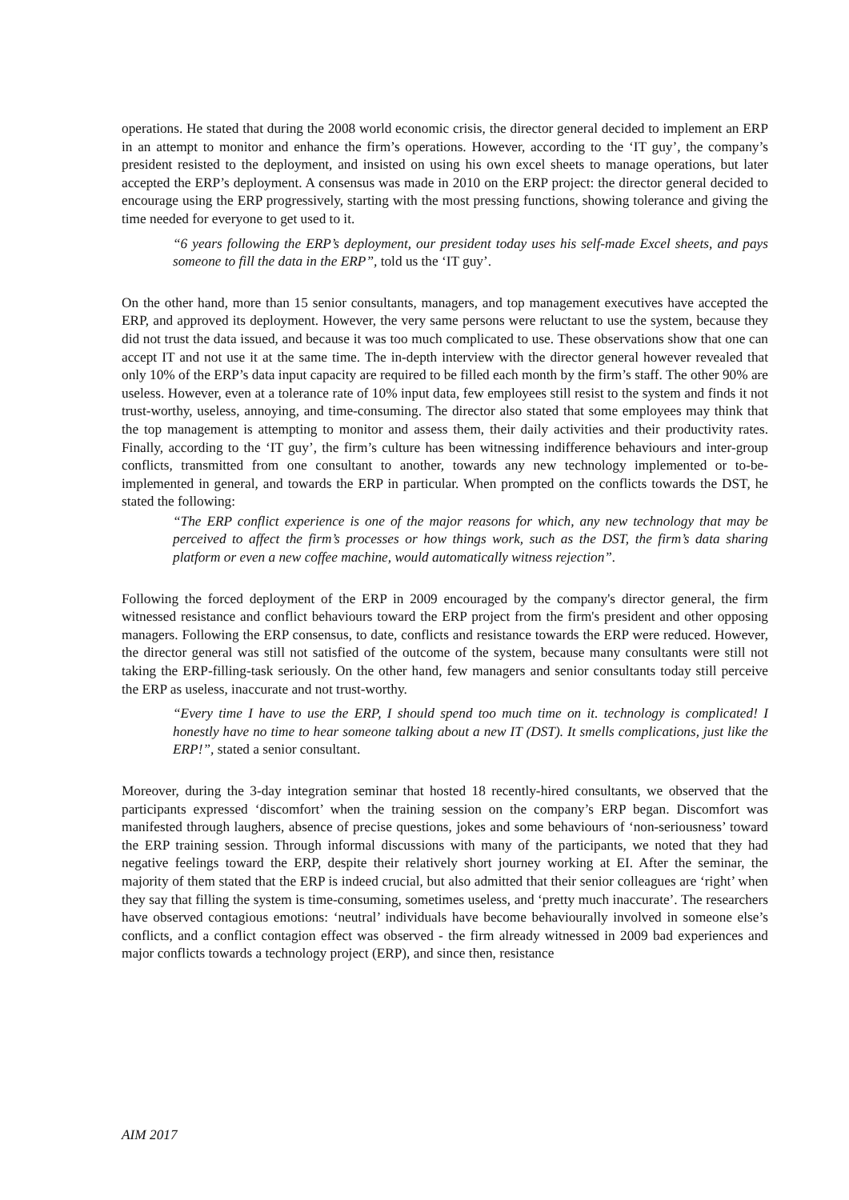operations. He stated that during the 2008 world economic crisis, the director general decided to implement an ERP in an attempt to monitor and enhance the firm’s operations. However, according to the ‘IT guy’, the company’s president resisted to the deployment, and insisted on using his own excel sheets to manage operations, but later accepted the ERP’s deployment. A consensus was made in 2010 on the ERP project: the director general decided to encourage using the ERP progressively, starting with the most pressing functions, showing tolerance and giving the time needed for everyone to get used to it.
“6 years following the ERP’s deployment, our president today uses his self-made Excel sheets, and pays someone to fill the data in the ERP”, told us the ‘IT guy’.
On the other hand, more than 15 senior consultants, managers, and top management executives have accepted the ERP, and approved its deployment. However, the very same persons were reluctant to use the system, because they did not trust the data issued, and because it was too much complicated to use. These observations show that one can accept IT and not use it at the same time. The in-depth interview with the director general however revealed that only 10% of the ERP’s data input capacity are required to be filled each month by the firm’s staff. The other 90% are useless. However, even at a tolerance rate of 10% input data, few employees still resist to the system and finds it not trust-worthy, useless, annoying, and time-consuming. The director also stated that some employees may think that the top management is attempting to monitor and assess them, their daily activities and their productivity rates. Finally, according to the ‘IT guy’, the firm’s culture has been witnessing indifference behaviours and inter-group conflicts, transmitted from one consultant to another, towards any new technology implemented or to-be-implemented in general, and towards the ERP in particular. When prompted on the conflicts towards the DST, he stated the following:
“The ERP conflict experience is one of the major reasons for which, any new technology that may be perceived to affect the firm’s processes or how things work, such as the DST, the firm’s data sharing platform or even a new coffee machine, would automatically witness rejection”.
Following the forced deployment of the ERP in 2009 encouraged by the company's director general, the firm witnessed resistance and conflict behaviours toward the ERP project from the firm's president and other opposing managers. Following the ERP consensus, to date, conflicts and resistance towards the ERP were reduced. However, the director general was still not satisfied of the outcome of the system, because many consultants were still not taking the ERP-filling-task seriously. On the other hand, few managers and senior consultants today still perceive the ERP as useless, inaccurate and not trust-worthy.
“Every time I have to use the ERP, I should spend too much time on it. technology is complicated! I honestly have no time to hear someone talking about a new IT (DST). It smells complications, just like the ERP!”, stated a senior consultant.
Moreover, during the 3-day integration seminar that hosted 18 recently-hired consultants, we observed that the participants expressed ‘discomfort’ when the training session on the company’s ERP began. Discomfort was manifested through laughers, absence of precise questions, jokes and some behaviours of ‘non-seriousness’ toward the ERP training session. Through informal discussions with many of the participants, we noted that they had negative feelings toward the ERP, despite their relatively short journey working at EI. After the seminar, the majority of them stated that the ERP is indeed crucial, but also admitted that their senior colleagues are ‘right’ when they say that filling the system is time-consuming, sometimes useless, and ‘pretty much inaccurate’. The researchers have observed contagious emotions: ‘neutral’ individuals have become behaviourally involved in someone else’s conflicts, and a conflict contagion effect was observed - the firm already witnessed in 2009 bad experiences and major conflicts towards a technology project (ERP), and since then, resistance
AIM 2017